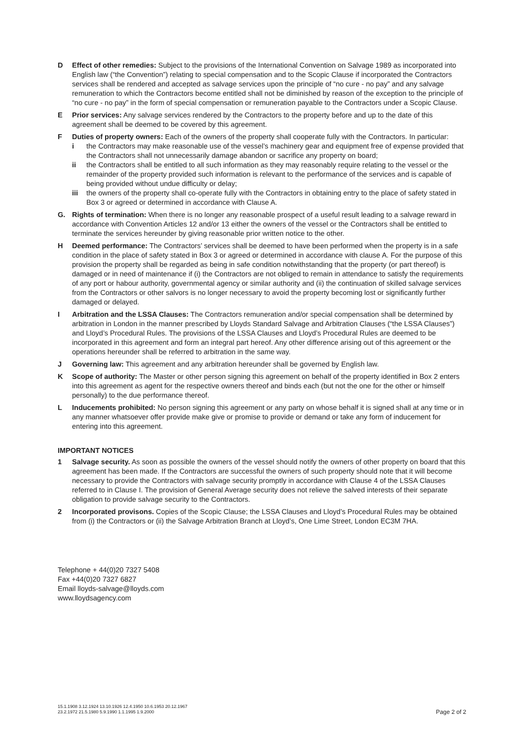D Effect of other remedies: Subject to the provisions of the International Convention on Salvage 1989 as incorporated into English law (“the Convention”) relating to special compensation and to the Scopic Clause if incorporated the Contractors services shall be rendered and accepted as salvage services upon the principle of “no cure - no pay” and any salvage remuneration to which the Contractors become entitled shall not be diminished by reason of the exception to the principle of “no cure - no pay” in the form of special compensation or remuneration payable to the Contractors under a Scopic Clause.
E Prior services: Any salvage services rendered by the Contractors to the property before and up to the date of this agreement shall be deemed to be covered by this agreement.
F Duties of property owners: Each of the owners of the property shall cooperate fully with the Contractors. In particular:
i the Contractors may make reasonable use of the vessel’s machinery gear and equipment free of expense provided that the Contractors shall not unnecessarily damage abandon or sacrifice any property on board;
ii the Contractors shall be entitled to all such information as they may reasonably require relating to the vessel or the remainder of the property provided such information is relevant to the performance of the services and is capable of being provided without undue difficulty or delay;
iii the owners of the property shall co-operate fully with the Contractors in obtaining entry to the place of safety stated in Box 3 or agreed or determined in accordance with Clause A.
G. Rights of termination: When there is no longer any reasonable prospect of a useful result leading to a salvage reward in accordance with Convention Articles 12 and/or 13 either the owners of the vessel or the Contractors shall be entitled to terminate the services hereunder by giving reasonable prior written notice to the other.
H Deemed performance: The Contractors’ services shall be deemed to have been performed when the property is in a safe condition in the place of safety stated in Box 3 or agreed or determined in accordance with clause A. For the purpose of this provision the property shall be regarded as being in safe condition notwithstanding that the property (or part thereof) is damaged or in need of maintenance if (i) the Contractors are not obliged to remain in attendance to satisfy the requirements of any port or habour authority, governmental agency or similar authority and (ii) the continuation of skilled salvage services from the Contractors or other salvors is no longer necessary to avoid the property becoming lost or significantly further damaged or delayed.
I Arbitration and the LSSA Clauses: The Contractors remuneration and/or special compensation shall be determined by arbitration in London in the manner prescribed by Lloyds Standard Salvage and Arbitration Clauses (“the LSSA Clauses”) and Lloyd’s Procedural Rules. The provisions of the LSSA Clauses and Lloyd’s Procedural Rules are deemed to be incorporated in this agreement and form an integral part hereof. Any other difference arising out of this agreement or the operations hereunder shall be referred to arbitration in the same way.
J Governing law: This agreement and any arbitration hereunder shall be governed by English law.
K Scope of authority: The Master or other person signing this agreement on behalf of the property identified in Box 2 enters into this agreement as agent for the respective owners thereof and binds each (but not the one for the other or himself personally) to the due performance thereof.
L Inducements prohibited: No person signing this agreement or any party on whose behalf it is signed shall at any time or in any manner whatsoever offer provide make give or promise to provide or demand or take any form of inducement for entering into this agreement.
IMPORTANT NOTICES
1 Salvage security. As soon as possible the owners of the vessel should notify the owners of other property on board that this agreement has been made. If the Contractors are successful the owners of such property should note that it will become necessary to provide the Contractors with salvage security promptly in accordance with Clause 4 of the LSSA Clauses referred to in Clause I. The provision of General Average security does not relieve the salved interests of their separate obligation to provide salvage security to the Contractors.
2 Incorporated provisons. Copies of the Scopic Clause; the LSSA Clauses and Lloyd’s Procedural Rules may be obtained from (i) the Contractors or (ii) the Salvage Arbitration Branch at Lloyd’s, One Lime Street, London EC3M 7HA.
Telephone + 44(0)20 7327 5408
Fax +44(0)20 7327 6827
Email lloyds-salvage@lloyds.com
www.lloydsagency.com
15.1.1908 3.12.1924 13.10.1926 12.4.1950 10.6.1953 20.12.1967
23.2.1972 21.5.1980 5.9.1990 1.1.1995 1.9.2000
Page 2 of 2